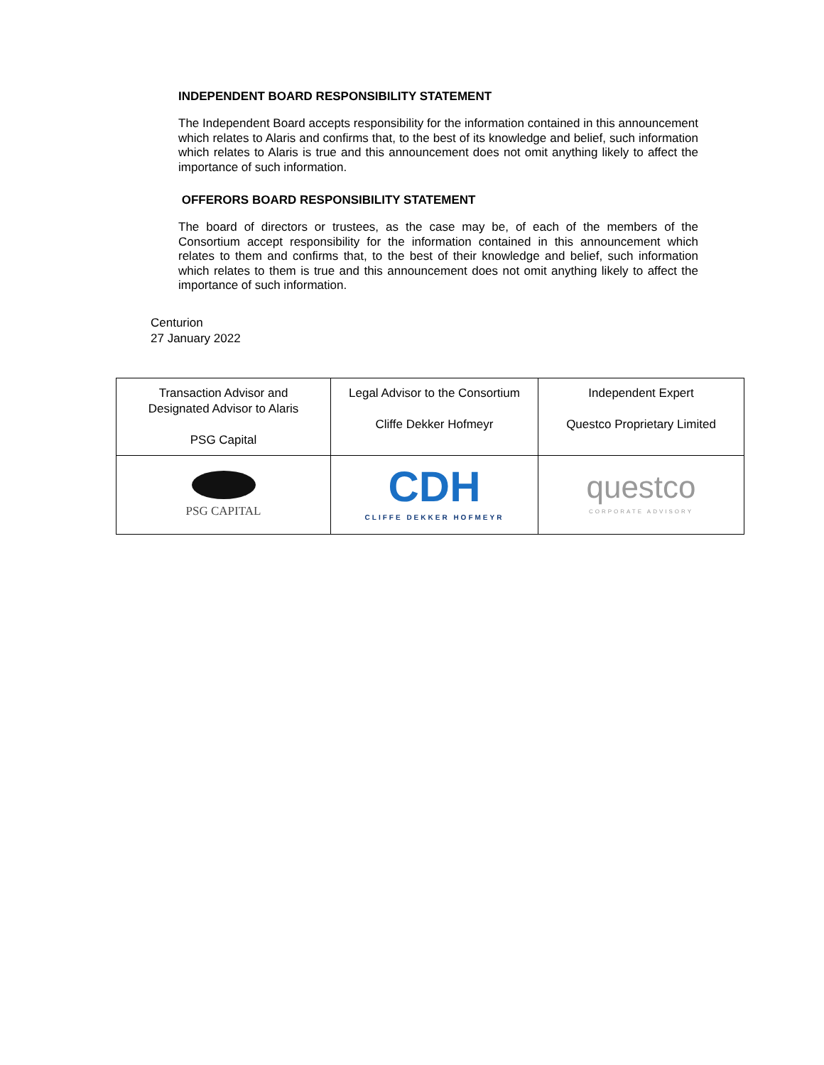INDEPENDENT BOARD RESPONSIBILITY STATEMENT
The Independent Board accepts responsibility for the information contained in this announcement which relates to Alaris and confirms that, to the best of its knowledge and belief, such information which relates to Alaris is true and this announcement does not omit anything likely to affect the importance of such information.
OFFERORS BOARD RESPONSIBILITY STATEMENT
The board of directors or trustees, as the case may be, of each of the members of the Consortium accept responsibility for the information contained in this announcement which relates to them and confirms that, to the best of their knowledge and belief, such information which relates to them is true and this announcement does not omit anything likely to affect the importance of such information.
Centurion
27 January 2022
| Transaction Advisor and Designated Advisor to Alaris PSG Capital | Legal Advisor to the Consortium Cliffe Dekker Hofmeyr | Independent Expert Questco Proprietary Limited |
| PSG CAPITAL | CDH CLIFFE DEKKER HOFMEYR | questco CORPORATE ADVISORY |